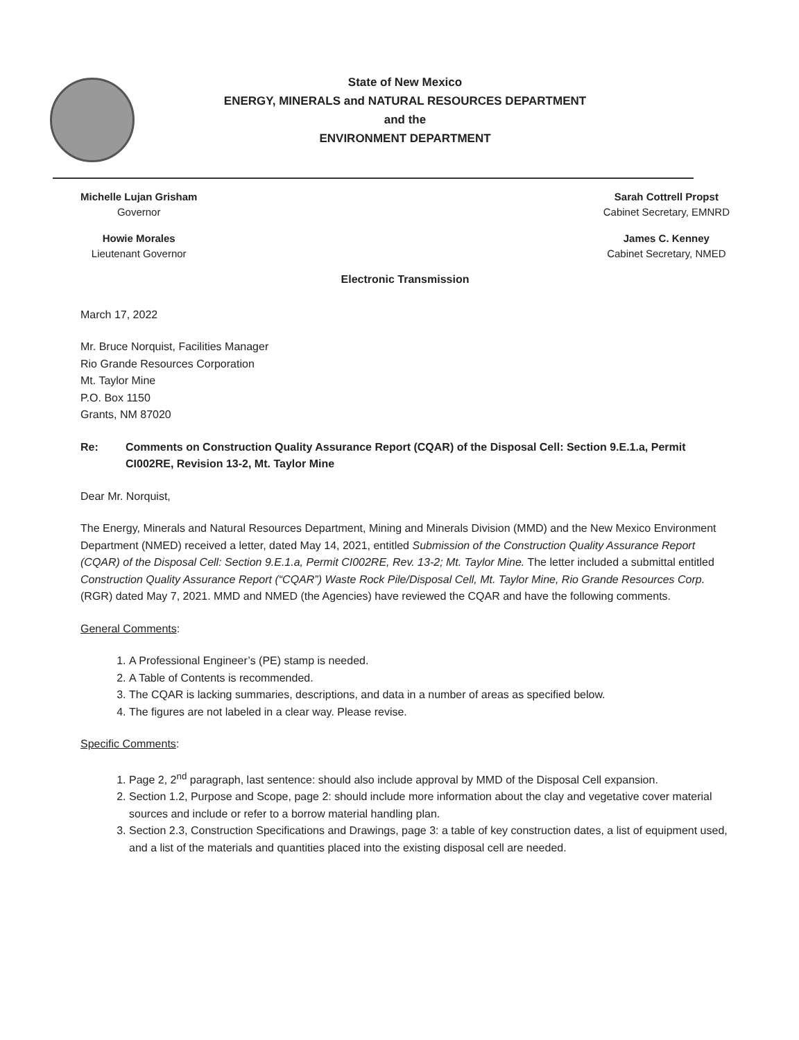State of New Mexico
ENERGY, MINERALS and NATURAL RESOURCES DEPARTMENT
and the
ENVIRONMENT DEPARTMENT
Michelle Lujan Grisham
Governor
Howie Morales
Lieutenant Governor
Sarah Cottrell Propst
Cabinet Secretary, EMNRD
James C. Kenney
Cabinet Secretary, NMED
Electronic Transmission
March 17, 2022
Mr. Bruce Norquist, Facilities Manager
Rio Grande Resources Corporation
Mt. Taylor Mine
P.O. Box 1150
Grants, NM 87020
Re: Comments on Construction Quality Assurance Report (CQAR) of the Disposal Cell: Section 9.E.1.a, Permit CI002RE, Revision 13-2, Mt. Taylor Mine
Dear Mr. Norquist,
The Energy, Minerals and Natural Resources Department, Mining and Minerals Division (MMD) and the New Mexico Environment Department (NMED) received a letter, dated May 14, 2021, entitled Submission of the Construction Quality Assurance Report (CQAR) of the Disposal Cell: Section 9.E.1.a, Permit CI002RE, Rev. 13-2; Mt. Taylor Mine. The letter included a submittal entitled Construction Quality Assurance Report (“CQAR”) Waste Rock Pile/Disposal Cell, Mt. Taylor Mine, Rio Grande Resources Corp. (RGR) dated May 7, 2021. MMD and NMED (the Agencies) have reviewed the CQAR and have the following comments.
General Comments:
1. A Professional Engineer’s (PE) stamp is needed.
2. A Table of Contents is recommended.
3. The CQAR is lacking summaries, descriptions, and data in a number of areas as specified below.
4. The figures are not labeled in a clear way. Please revise.
Specific Comments:
1. Page 2, 2<sup>nd</sup> paragraph, last sentence: should also include approval by MMD of the Disposal Cell expansion.
2. Section 1.2, Purpose and Scope, page 2: should include more information about the clay and vegetative cover material sources and include or refer to a borrow material handling plan.
3. Section 2.3, Construction Specifications and Drawings, page 3: a table of key construction dates, a list of equipment used, and a list of the materials and quantities placed into the existing disposal cell are needed.